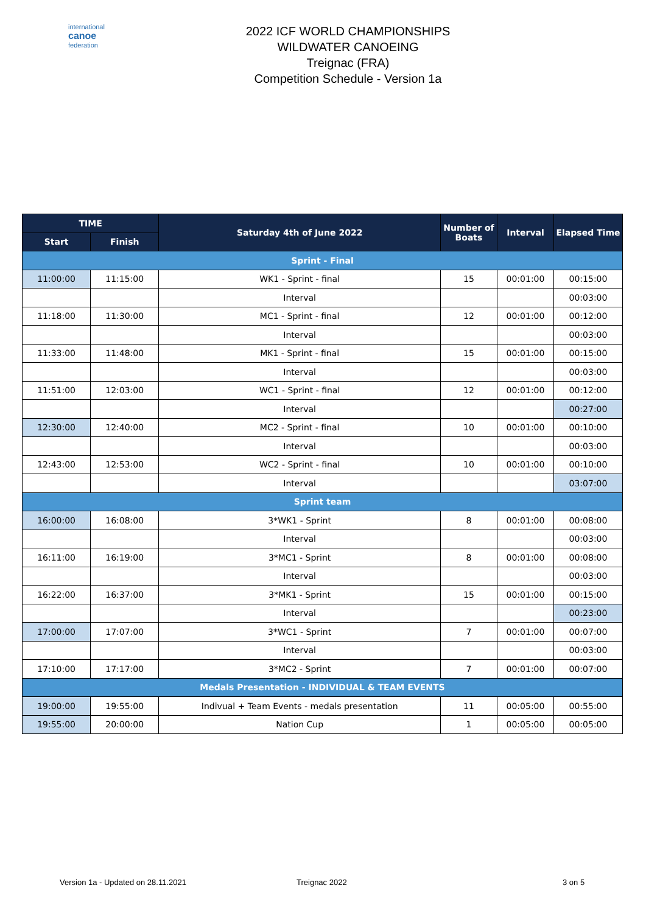international
canoe
federation
2022 ICF WORLD CHAMPIONSHIPS
WILDWATER CANOEING
Treignac (FRA)
Competition Schedule - Version 1a
| TIME | | Saturday 4th of June 2022 | Number of Boats | Interval | Elapsed Time |
| --- | --- | --- | --- | --- | --- |
| Start | Finish | | | | |
| Sprint - Final | | | | | |
| 11:00:00 | 11:15:00 | WK1 - Sprint - final | 15 | 00:01:00 | 00:15:00 |
| | | Interval | | | 00:03:00 |
| 11:18:00 | 11:30:00 | MC1 - Sprint - final | 12 | 00:01:00 | 00:12:00 |
| | | Interval | | | 00:03:00 |
| 11:33:00 | 11:48:00 | MK1 - Sprint - final | 15 | 00:01:00 | 00:15:00 |
| | | Interval | | | 00:03:00 |
| 11:51:00 | 12:03:00 | WC1 - Sprint - final | 12 | 00:01:00 | 00:12:00 |
| | | Interval | | | 00:27:00 |
| 12:30:00 | 12:40:00 | MC2 - Sprint - final | 10 | 00:01:00 | 00:10:00 |
| | | Interval | | | 00:03:00 |
| 12:43:00 | 12:53:00 | WC2 - Sprint - final | 10 | 00:01:00 | 00:10:00 |
| | | Interval | | | 03:07:00 |
| Sprint team | | | | | |
| 16:00:00 | 16:08:00 | 3*WK1 - Sprint | 8 | 00:01:00 | 00:08:00 |
| | | Interval | | | 00:03:00 |
| 16:11:00 | 16:19:00 | 3*MC1 - Sprint | 8 | 00:01:00 | 00:08:00 |
| | | Interval | | | 00:03:00 |
| 16:22:00 | 16:37:00 | 3*MK1 - Sprint | 15 | 00:01:00 | 00:15:00 |
| | | Interval | | | 00:23:00 |
| 17:00:00 | 17:07:00 | 3*WC1 - Sprint | 7 | 00:01:00 | 00:07:00 |
| | | Interval | | | 00:03:00 |
| 17:10:00 | 17:17:00 | 3*MC2 - Sprint | 7 | 00:01:00 | 00:07:00 |
| Medals Presentation - INDIVIDUAL & TEAM EVENTS | | | | | |
| 19:00:00 | 19:55:00 | Indivual + Team Events - medals presentation | 11 | 00:05:00 | 00:55:00 |
| 19:55:00 | 20:00:00 | Nation Cup | 1 | 00:05:00 | 00:05:00 |
Version 1a - Updated on 28.11.2021 Treignac 2022 3 on 5